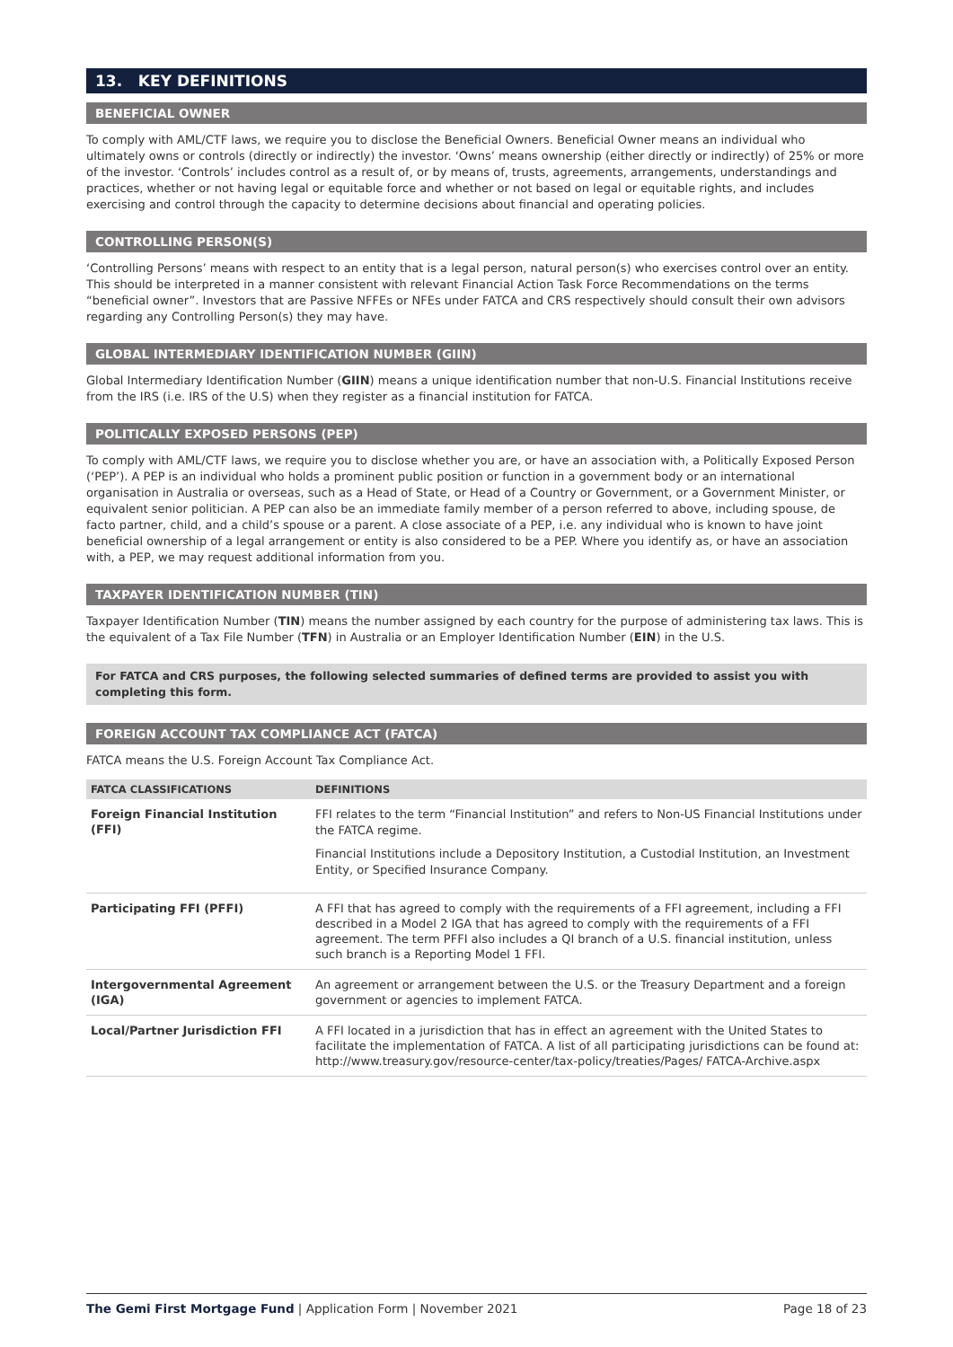13. KEY DEFINITIONS
BENEFICIAL OWNER
To comply with AML/CTF laws, we require you to disclose the Beneficial Owners. Beneficial Owner means an individual who ultimately owns or controls (directly or indirectly) the investor. ‘Owns’ means ownership (either directly or indirectly) of 25% or more of the investor. ‘Controls’ includes control as a result of, or by means of, trusts, agreements, arrangements, understandings and practices, whether or not having legal or equitable force and whether or not based on legal or equitable rights, and includes exercising and control through the capacity to determine decisions about financial and operating policies.
CONTROLLING PERSON(S)
‘Controlling Persons’ means with respect to an entity that is a legal person, natural person(s) who exercises control over an entity. This should be interpreted in a manner consistent with relevant Financial Action Task Force Recommendations on the terms “beneficial owner”. Investors that are Passive NFFEs or NFEs under FATCA and CRS respectively should consult their own advisors regarding any Controlling Person(s) they may have.
GLOBAL INTERMEDIARY IDENTIFICATION NUMBER (GIIN)
Global Intermediary Identification Number (GIIN) means a unique identification number that non-U.S. Financial Institutions receive from the IRS (i.e. IRS of the U.S) when they register as a financial institution for FATCA.
POLITICALLY EXPOSED PERSONS (PEP)
To comply with AML/CTF laws, we require you to disclose whether you are, or have an association with, a Politically Exposed Person (‘PEP’). A PEP is an individual who holds a prominent public position or function in a government body or an international organisation in Australia or overseas, such as a Head of State, or Head of a Country or Government, or a Government Minister, or equivalent senior politician. A PEP can also be an immediate family member of a person referred to above, including spouse, de facto partner, child, and a child’s spouse or a parent. A close associate of a PEP, i.e. any individual who is known to have joint beneficial ownership of a legal arrangement or entity is also considered to be a PEP. Where you identify as, or have an association with, a PEP, we may request additional information from you.
TAXPAYER IDENTIFICATION NUMBER (TIN)
Taxpayer Identification Number (TIN) means the number assigned by each country for the purpose of administering tax laws. This is the equivalent of a Tax File Number (TFN) in Australia or an Employer Identification Number (EIN) in the U.S.
For FATCA and CRS purposes, the following selected summaries of defined terms are provided to assist you with completing this form.
FOREIGN ACCOUNT TAX COMPLIANCE ACT (FATCA)
FATCA means the U.S. Foreign Account Tax Compliance Act.
| FATCA CLASSIFICATIONS | DEFINITIONS |
| --- | --- |
| Foreign Financial Institution (FFI) | FFI relates to the term “Financial Institution” and refers to Non-US Financial Institutions under the FATCA regime. Financial Institutions include a Depository Institution, a Custodial Institution, an Investment Entity, or Specified Insurance Company. |
| Participating FFI (PFFI) | A FFI that has agreed to comply with the requirements of a FFI agreement, including a FFI described in a Model 2 IGA that has agreed to comply with the requirements of a FFI agreement. The term PFFI also includes a QI branch of a U.S. financial institution, unless such branch is a Reporting Model 1 FFI. |
| Intergovernmental Agreement (IGA) | An agreement or arrangement between the U.S. or the Treasury Department and a foreign government or agencies to implement FATCA. |
| Local/Partner Jurisdiction FFI | A FFI located in a jurisdiction that has in effect an agreement with the United States to facilitate the implementation of FATCA. A list of all participating jurisdictions can be found at: http://www.treasury.gov/resource-center/tax-policy/treaties/Pages/ FATCA-Archive.aspx |
The Gemi First Mortgage Fund | Application Form | November 2021 Page 18 of 23